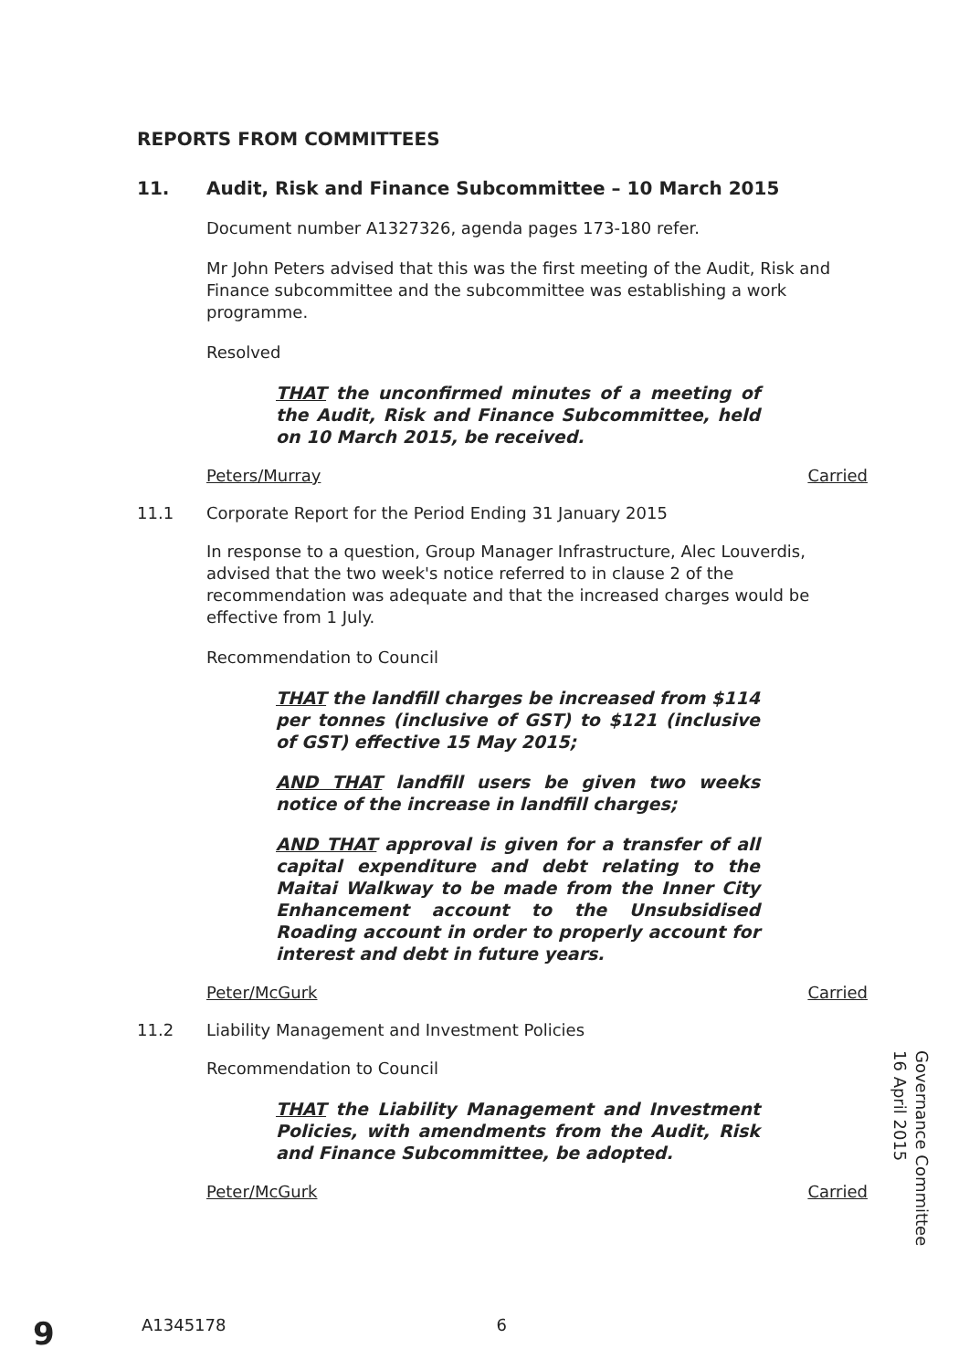REPORTS FROM COMMITTEES
11. Audit, Risk and Finance Subcommittee – 10 March 2015
Document number A1327326, agenda pages 173-180 refer.
Mr John Peters advised that this was the first meeting of the Audit, Risk and Finance subcommittee and the subcommittee was establishing a work programme.
Resolved
THAT the unconfirmed minutes of a meeting of the Audit, Risk and Finance Subcommittee, held on 10 March 2015, be received.
Peters/Murray Carried
11.1 Corporate Report for the Period Ending 31 January 2015
In response to a question, Group Manager Infrastructure, Alec Louverdis, advised that the two week's notice referred to in clause 2 of the recommendation was adequate and that the increased charges would be effective from 1 July.
Recommendation to Council
THAT the landfill charges be increased from $114 per tonnes (inclusive of GST) to $121 (inclusive of GST) effective 15 May 2015;
AND THAT landfill users be given two weeks notice of the increase in landfill charges;
AND THAT approval is given for a transfer of all capital expenditure and debt relating to the Maitai Walkway to be made from the Inner City Enhancement account to the Unsubsidised Roading account in order to properly account for interest and debt in future years.
Peter/McGurk Carried
11.2 Liability Management and Investment Policies
Recommendation to Council
THAT the Liability Management and Investment Policies, with amendments from the Audit, Risk and Finance Subcommittee, be adopted.
Peter/McGurk Carried
Governance Committee
16 April 2015
9 A1345178 6